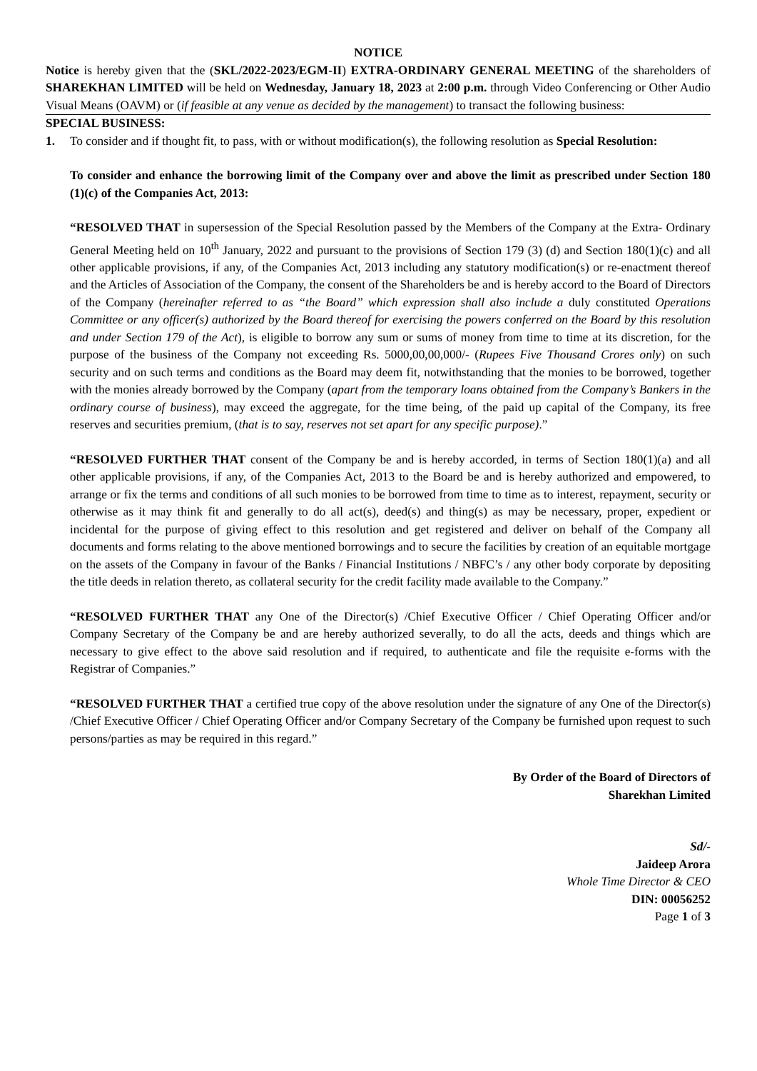NOTICE
Notice is hereby given that the (SKL/2022-2023/EGM-II) EXTRA-ORDINARY GENERAL MEETING of the shareholders of SHAREKHAN LIMITED will be held on Wednesday, January 18, 2023 at 2:00 p.m. through Video Conferencing or Other Audio Visual Means (OAVM) or (if feasible at any venue as decided by the management) to transact the following business:
SPECIAL BUSINESS:
1. To consider and if thought fit, to pass, with or without modification(s), the following resolution as Special Resolution:
To consider and enhance the borrowing limit of the Company over and above the limit as prescribed under Section 180 (1)(c) of the Companies Act, 2013:
“RESOLVED THAT in supersession of the Special Resolution passed by the Members of the Company at the Extra- Ordinary General Meeting held on 10<sup>th</sup> January, 2022 and pursuant to the provisions of Section 179 (3) (d) and Section 180(1)(c) and all other applicable provisions, if any, of the Companies Act, 2013 including any statutory modification(s) or re-enactment thereof and the Articles of Association of the Company, the consent of the Shareholders be and is hereby accord to the Board of Directors of the Company (hereinafter referred to as “the Board” which expression shall also include a duly constituted Operations Committee or any officer(s) authorized by the Board thereof for exercising the powers conferred on the Board by this resolution and under Section 179 of the Act), is eligible to borrow any sum or sums of money from time to time at its discretion, for the purpose of the business of the Company not exceeding Rs. 5000,00,00,000/- (Rupees Five Thousand Crores only) on such security and on such terms and conditions as the Board may deem fit, notwithstanding that the monies to be borrowed, together with the monies already borrowed by the Company (apart from the temporary loans obtained from the Company’s Bankers in the ordinary course of business), may exceed the aggregate, for the time being, of the paid up capital of the Company, its free reserves and securities premium, (that is to say, reserves not set apart for any specific purpose).”
“RESOLVED FURTHER THAT consent of the Company be and is hereby accorded, in terms of Section 180(1)(a) and all other applicable provisions, if any, of the Companies Act, 2013 to the Board be and is hereby authorized and empowered, to arrange or fix the terms and conditions of all such monies to be borrowed from time to time as to interest, repayment, security or otherwise as it may think fit and generally to do all act(s), deed(s) and thing(s) as may be necessary, proper, expedient or incidental for the purpose of giving effect to this resolution and get registered and deliver on behalf of the Company all documents and forms relating to the above mentioned borrowings and to secure the facilities by creation of an equitable mortgage on the assets of the Company in favour of the Banks / Financial Institutions / NBFC’s / any other body corporate by depositing the title deeds in relation thereto, as collateral security for the credit facility made available to the Company.”
“RESOLVED FURTHER THAT any One of the Director(s) /Chief Executive Officer / Chief Operating Officer and/or Company Secretary of the Company be and are hereby authorized severally, to do all the acts, deeds and things which are necessary to give effect to the above said resolution and if required, to authenticate and file the requisite e-forms with the Registrar of Companies.”
“RESOLVED FURTHER THAT a certified true copy of the above resolution under the signature of any One of the Director(s) /Chief Executive Officer / Chief Operating Officer and/or Company Secretary of the Company be furnished upon request to such persons/parties as may be required in this regard.”
By Order of the Board of Directors of
Sharekhan Limited
Sd/-
Jaideep Arora
Whole Time Director & CEO
DIN: 00056252
Page 1 of 3